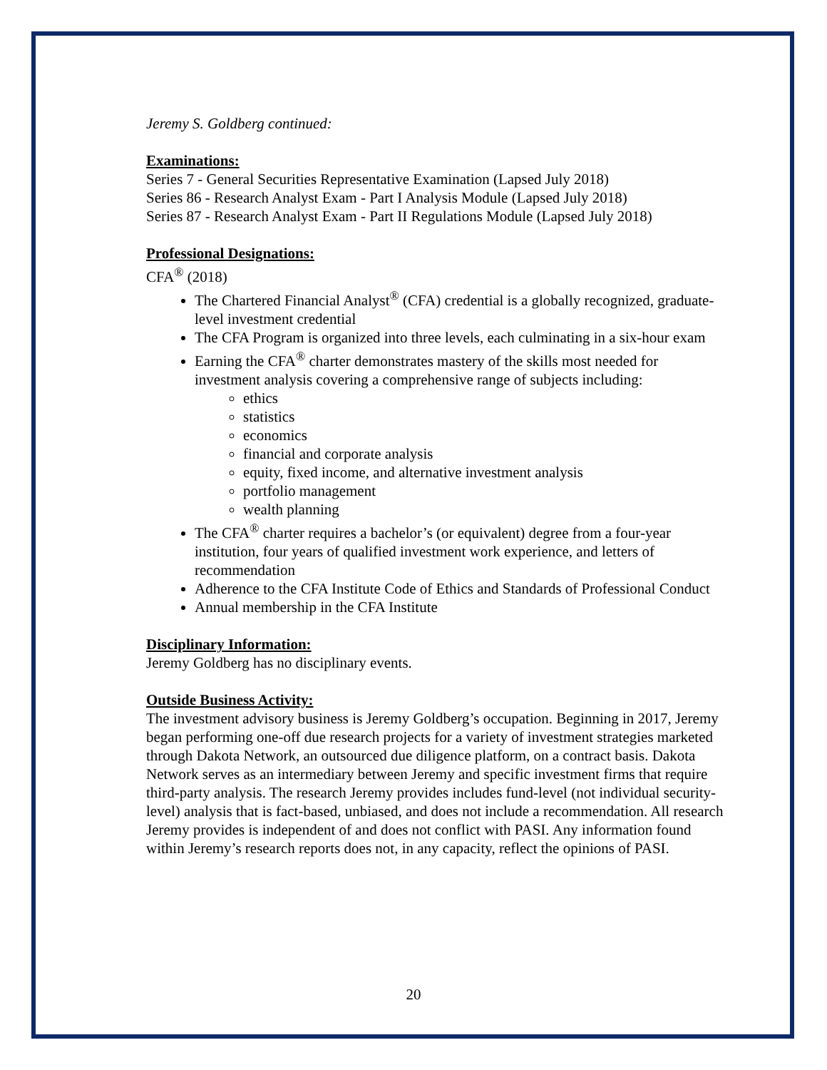Jeremy S. Goldberg continued:
Examinations:
Series 7 - General Securities Representative Examination (Lapsed July 2018)
Series 86 - Research Analyst Exam - Part I Analysis Module (Lapsed July 2018)
Series 87 - Research Analyst Exam - Part II Regulations Module (Lapsed July 2018)
Professional Designations:
CFA<sup>®</sup> (2018)
The Chartered Financial Analyst<sup>®</sup> (CFA) credential is a globally recognized, graduate-level investment credential
The CFA Program is organized into three levels, each culminating in a six-hour exam
Earning the CFA<sup>®</sup> charter demonstrates mastery of the skills most needed for investment analysis covering a comprehensive range of subjects including:
ethics
statistics
economics
financial and corporate analysis
equity, fixed income, and alternative investment analysis
portfolio management
wealth planning
The CFA<sup>®</sup> charter requires a bachelor’s (or equivalent) degree from a four-year institution, four years of qualified investment work experience, and letters of recommendation
Adherence to the CFA Institute Code of Ethics and Standards of Professional Conduct
Annual membership in the CFA Institute
Disciplinary Information:
Jeremy Goldberg has no disciplinary events.
Outside Business Activity:
The investment advisory business is Jeremy Goldberg’s occupation. Beginning in 2017, Jeremy began performing one-off due research projects for a variety of investment strategies marketed through Dakota Network, an outsourced due diligence platform, on a contract basis. Dakota Network serves as an intermediary between Jeremy and specific investment firms that require third-party analysis. The research Jeremy provides includes fund-level (not individual security-level) analysis that is fact-based, unbiased, and does not include a recommendation. All research Jeremy provides is independent of and does not conflict with PASI. Any information found within Jeremy’s research reports does not, in any capacity, reflect the opinions of PASI.
20